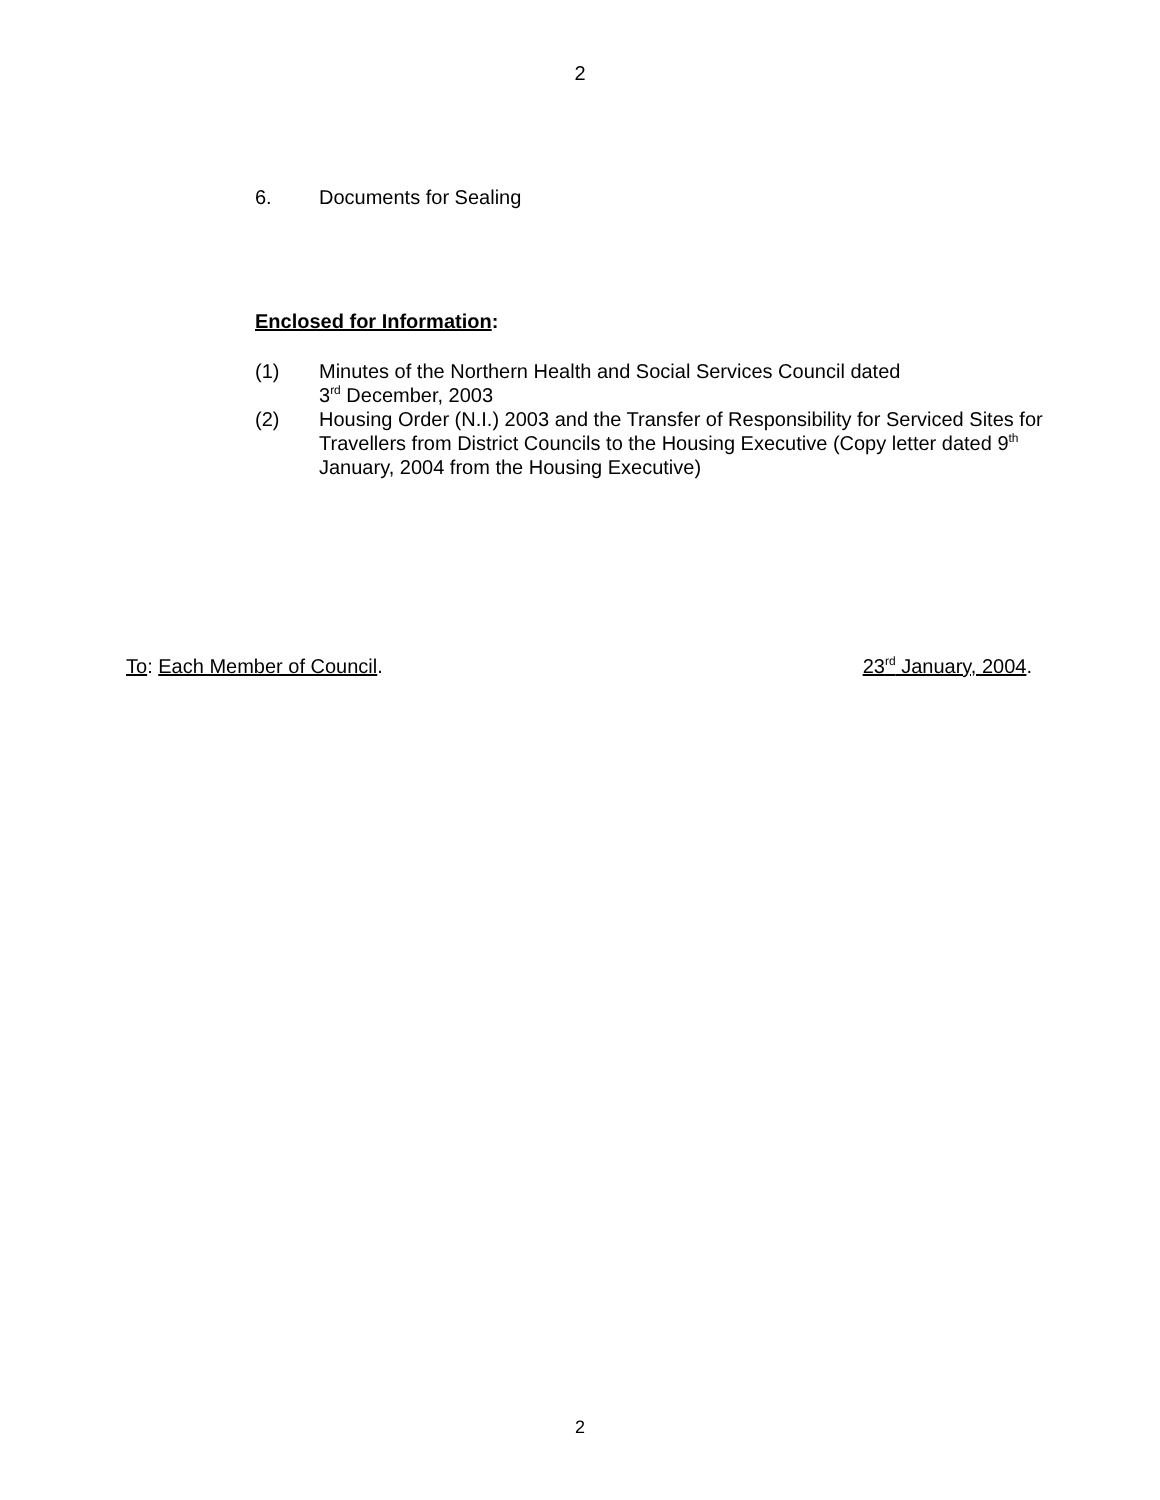2
6. Documents for Sealing
Enclosed for Information:
(1) Minutes of the Northern Health and Social Services Council dated
3<sup>rd</sup> December, 2003
(2) Housing Order (N.I.) 2003 and the Transfer of Responsibility for Serviced Sites for Travellers from District Councils to the Housing Executive (Copy letter dated 9<sup>th</sup> January, 2004 from the Housing Executive)
To: Each Member of Council. 23<sup>rd</sup> January, 2004.
2